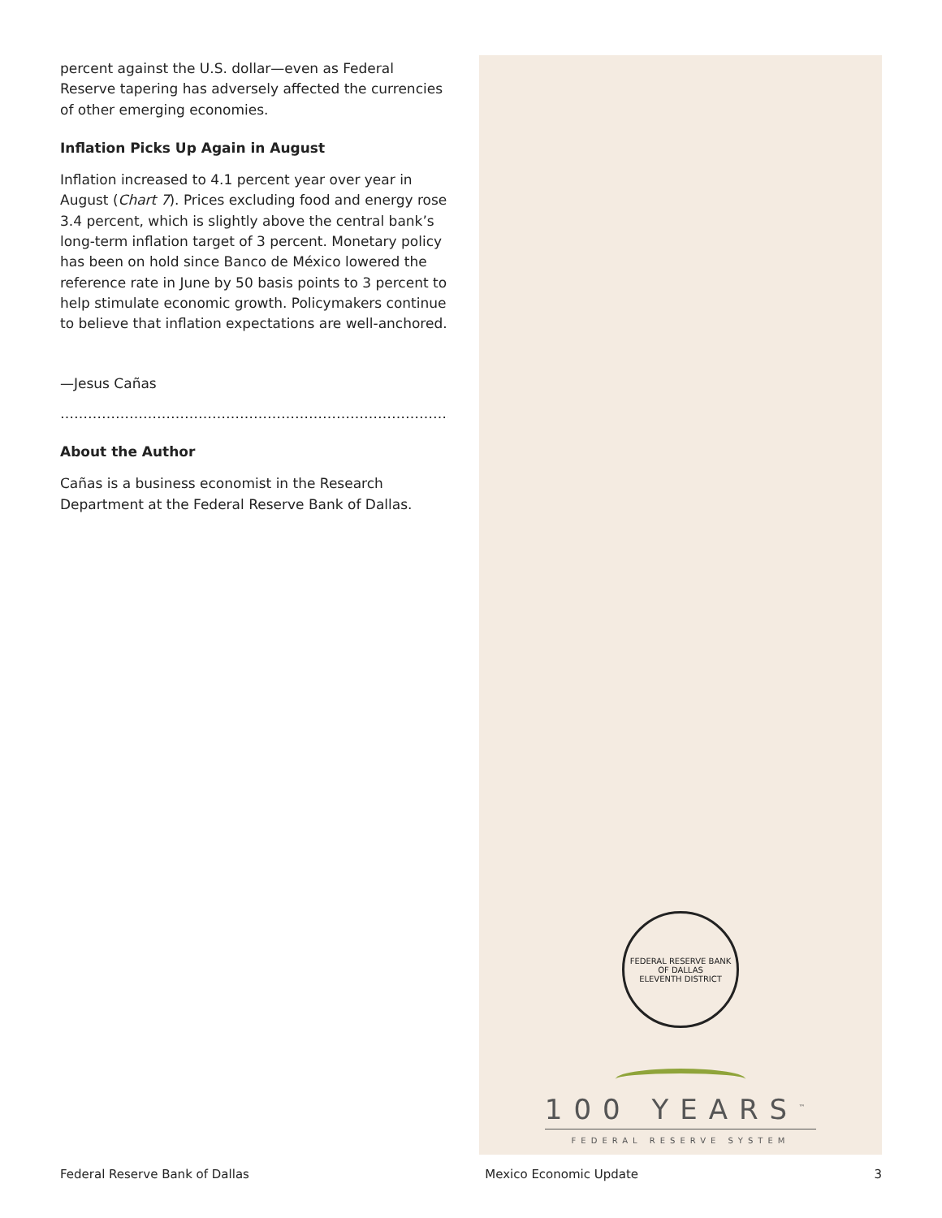percent against the U.S. dollar—even as Federal Reserve tapering has adversely affected the currencies of other emerging economies.
Inflation Picks Up Again in August
Inflation increased to 4.1 percent year over year in August (Chart 7). Prices excluding food and energy rose 3.4 percent, which is slightly above the central bank’s long-term inflation target of 3 percent. Monetary policy has been on hold since Banco de México lowered the reference rate in June by 50 basis points to 3 percent to help stimulate economic growth. Policymakers continue to believe that inflation expectations are well-anchored.
—Jesus Cañas
……………………………………………………………………………………...
About the Author
Cañas is a business economist in the Research Department at the Federal Reserve Bank of Dallas.
FEDERAL RESERVE BANK OF DALLAS
ELEVENTH DISTRICT
100 YEARS<sup>™</sup>
FEDERAL RESERVE SYSTEM
Federal Reserve Bank of Dallas Mexico Economic Update 3